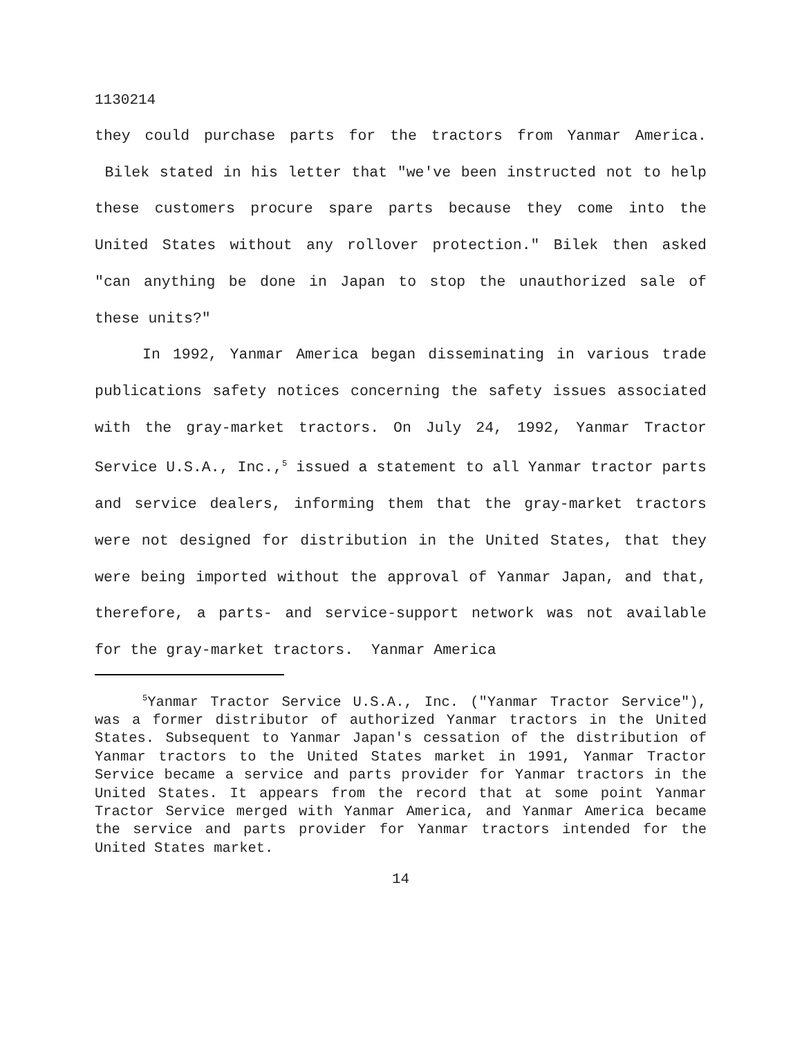1130214
they could purchase parts for the tractors from Yanmar America. Bilek stated in his letter that "we've been instructed not to help these customers procure spare parts because they come into the United States without any rollover protection." Bilek then asked "can anything be done in Japan to stop the unauthorized sale of these units?"
In 1992, Yanmar America began disseminating in various trade publications safety notices concerning the safety issues associated with the gray-market tractors. On July 24, 1992, Yanmar Tractor Service U.S.A., Inc.,<sup>5</sup> issued a statement to all Yanmar tractor parts and service dealers, informing them that the gray-market tractors were not designed for distribution in the United States, that they were being imported without the approval of Yanmar Japan, and that, therefore, a parts- and service-support network was not available for the gray-market tractors. Yanmar America
<sup>5</sup> Yanmar Tractor Service U.S.A., Inc. ("Yanmar Tractor Service"), was a former distributor of authorized Yanmar tractors in the United States. Subsequent to Yanmar Japan's cessation of the distribution of Yanmar tractors to the United States market in 1991, Yanmar Tractor Service became a service and parts provider for Yanmar tractors in the United States. It appears from the record that at some point Yanmar Tractor Service merged with Yanmar America, and Yanmar America became the service and parts provider for Yanmar tractors intended for the United States market.
14